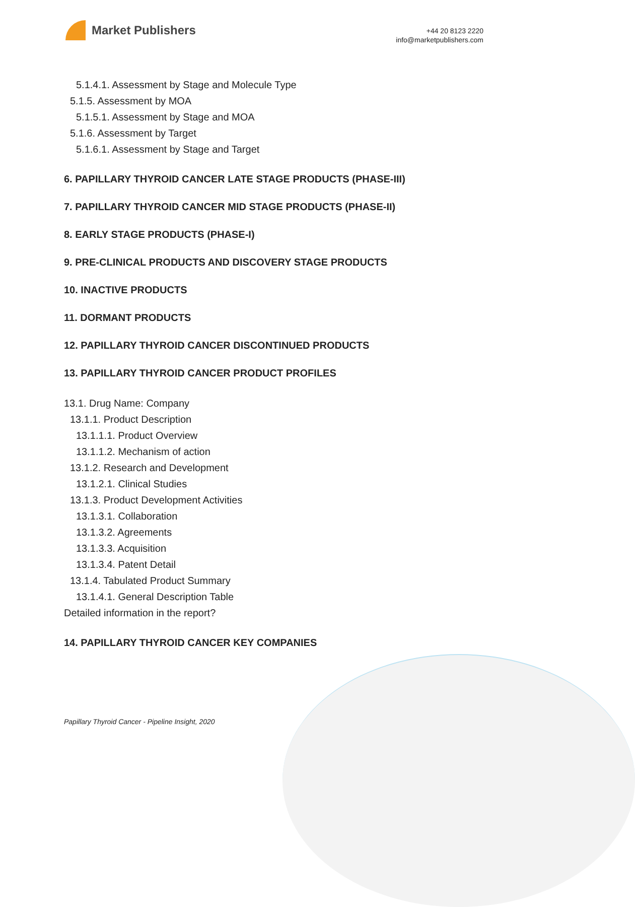Market Publishers
+44 20 8123 2220
info@marketpublishers.com
5.1.4.1. Assessment by Stage and Molecule Type
5.1.5. Assessment by MOA
5.1.5.1. Assessment by Stage and MOA
5.1.6. Assessment by Target
5.1.6.1. Assessment by Stage and Target
6. PAPILLARY THYROID CANCER LATE STAGE PRODUCTS (PHASE-III)
7. PAPILLARY THYROID CANCER MID STAGE PRODUCTS (PHASE-II)
8. EARLY STAGE PRODUCTS (PHASE-I)
9. PRE-CLINICAL PRODUCTS AND DISCOVERY STAGE PRODUCTS
10. INACTIVE PRODUCTS
11. DORMANT PRODUCTS
12. PAPILLARY THYROID CANCER DISCONTINUED PRODUCTS
13. PAPILLARY THYROID CANCER PRODUCT PROFILES
13.1. Drug Name: Company
13.1.1. Product Description
13.1.1.1. Product Overview
13.1.1.2. Mechanism of action
13.1.2. Research and Development
13.1.2.1. Clinical Studies
13.1.3. Product Development Activities
13.1.3.1. Collaboration
13.1.3.2. Agreements
13.1.3.3. Acquisition
13.1.3.4. Patent Detail
13.1.4. Tabulated Product Summary
13.1.4.1. General Description Table
Detailed information in the report?
14. PAPILLARY THYROID CANCER KEY COMPANIES
Papillary Thyroid Cancer - Pipeline Insight, 2020